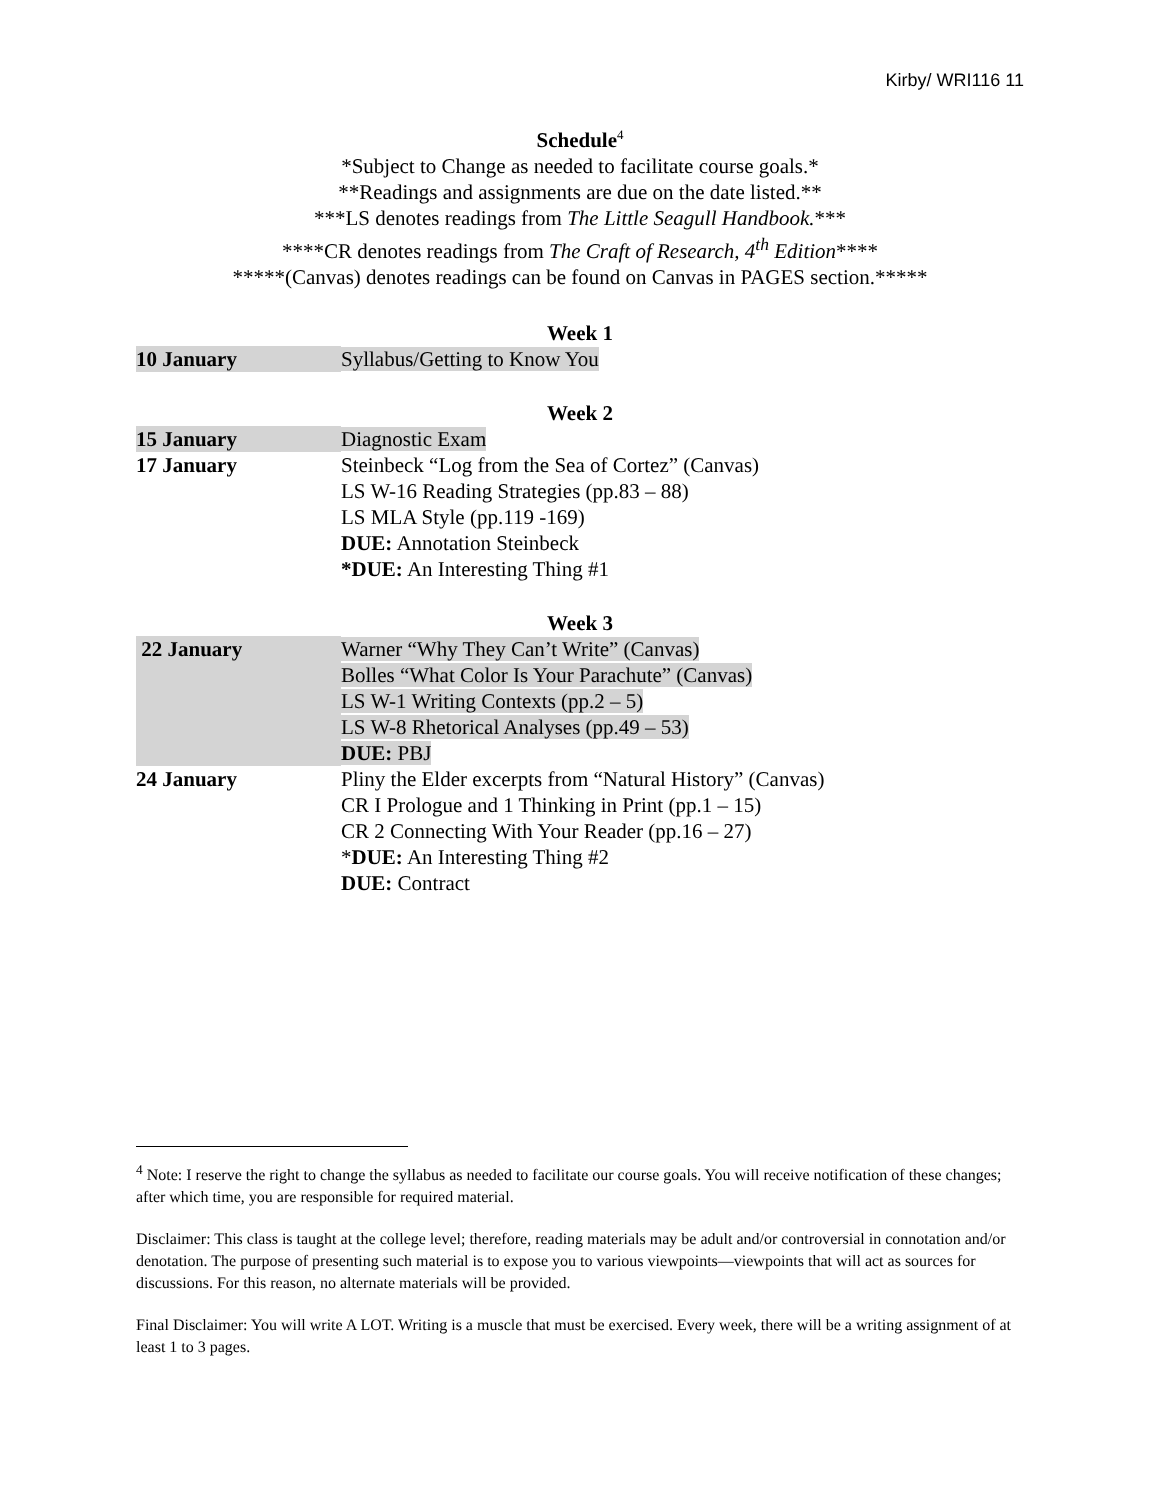Kirby/ WRI116 11
Schedule<sup>4</sup>
*Subject to Change as needed to facilitate course goals.*
**Readings and assignments are due on the date listed.**
***LS denotes readings from The Little Seagull Handbook.***
****CR denotes readings from The Craft of Research, 4<sup>th</sup> Edition****
*****(Canvas) denotes readings can be found on Canvas in PAGES section.*****
Week 1
| 10 January | Syllabus/Getting to Know You |
Week 2
| 15 January | Diagnostic Exam |
| 17 January | Steinbeck “Log from the Sea of Cortez” (Canvas) LS W-16 Reading Strategies (pp.83 – 88) LS MLA Style (pp.119 -169) DUE: Annotation Steinbeck *DUE: An Interesting Thing #1 |
Week 3
| 22 January | Warner “Why They Can’t Write” (Canvas) Bolles “What Color Is Your Parachute” (Canvas) LS W-1 Writing Contexts (pp.2 – 5) LS W-8 Rhetorical Analyses (pp.49 – 53) DUE: PBJ |
| 24 January | Pliny the Elder excerpts from “Natural History” (Canvas) CR I Prologue and 1 Thinking in Print (pp.1 – 15) CR 2 Connecting With Your Reader (pp.16 – 27) * DUE: An Interesting Thing #2 DUE: Contract |
<sup>4</sup> Note: I reserve the right to change the syllabus as needed to facilitate our course goals. You will receive notification of these changes; after which time, you are responsible for required material.
Disclaimer: This class is taught at the college level; therefore, reading materials may be adult and/or controversial in connotation and/or denotation. The purpose of presenting such material is to expose you to various viewpoints—viewpoints that will act as sources for discussions. For this reason, no alternate materials will be provided.
Final Disclaimer: You will write A LOT. Writing is a muscle that must be exercised. Every week, there will be a writing assignment of at least 1 to 3 pages.